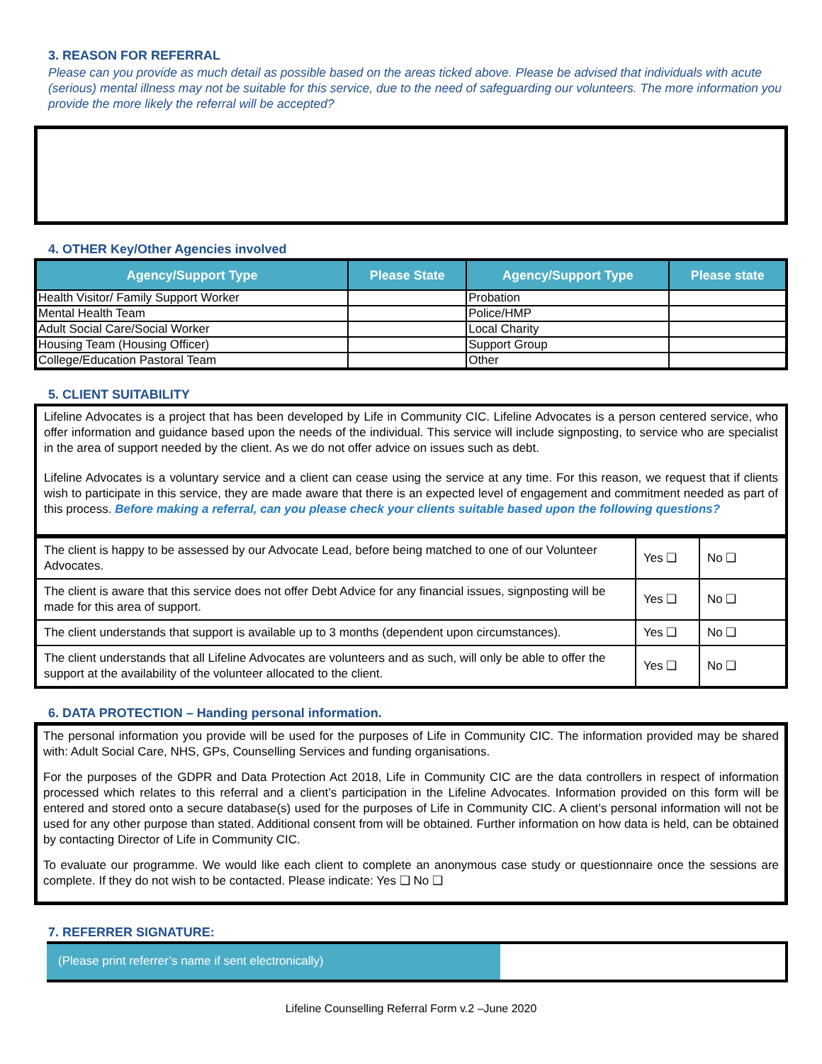3. REASON FOR REFERRAL
Please can you provide as much detail as possible based on the areas ticked above. Please be advised that individuals with acute (serious) mental illness may not be suitable for this service, due to the need of safeguarding our volunteers. The more information you provide the more likely the referral will be accepted?
4. OTHER Key/Other Agencies involved
| Agency/Support Type | Please State | Agency/Support Type | Please state |
| --- | --- | --- | --- |
| Health Visitor/ Family Support Worker | | Probation | |
| Mental Health Team | | Police/HMP | |
| Adult Social Care/Social Worker | | Local Charity | |
| Housing Team (Housing Officer) | | Support Group | |
| College/Education Pastoral Team | | Other | |
5. CLIENT SUITABILITY
Lifeline Advocates is a project that has been developed by Life in Community CIC. Lifeline Advocates is a person centered service, who offer information and guidance based upon the needs of the individual. This service will include signposting, to service who are specialist in the area of support needed by the client. As we do not offer advice on issues such as debt.
Lifeline Advocates is a voluntary service and a client can cease using the service at any time. For this reason, we request that if clients wish to participate in this service, they are made aware that there is an expected level of engagement and commitment needed as part of this process. Before making a referral, can you please check your clients suitable based upon the following questions?
| The client is happy to be assessed by our Advocate Lead, before being matched to one of our Volunteer Advocates. | Yes ❑ | No ❑ |
| The client is aware that this service does not offer Debt Advice for any financial issues, signposting will be made for this area of support. | Yes ❑ | No ❑ |
| The client understands that support is available up to 3 months (dependent upon circumstances). | Yes ❑ | No ❑ |
| The client understands that all Lifeline Advocates are volunteers and as such, will only be able to offer the support at the availability of the volunteer allocated to the client. | Yes ❑ | No ❑ |
6. DATA PROTECTION – Handing personal information.
The personal information you provide will be used for the purposes of Life in Community CIC. The information provided may be shared with: Adult Social Care, NHS, GPs, Counselling Services and funding organisations.
For the purposes of the GDPR and Data Protection Act 2018, Life in Community CIC are the data controllers in respect of information processed which relates to this referral and a client’s participation in the Lifeline Advocates. Information provided on this form will be entered and stored onto a secure database(s) used for the purposes of Life in Community CIC. A client’s personal information will not be used for any other purpose than stated. Additional consent from will be obtained. Further information on how data is held, can be obtained by contacting Director of Life in Community CIC.
To evaluate our programme. We would like each client to complete an anonymous case study or questionnaire once the sessions are complete. If they do not wish to be contacted. Please indicate: Yes ❑ No ❑
7. REFERRER SIGNATURE:
(Please print referrer’s name if sent electronically)
Lifeline Counselling Referral Form v.2 –June 2020